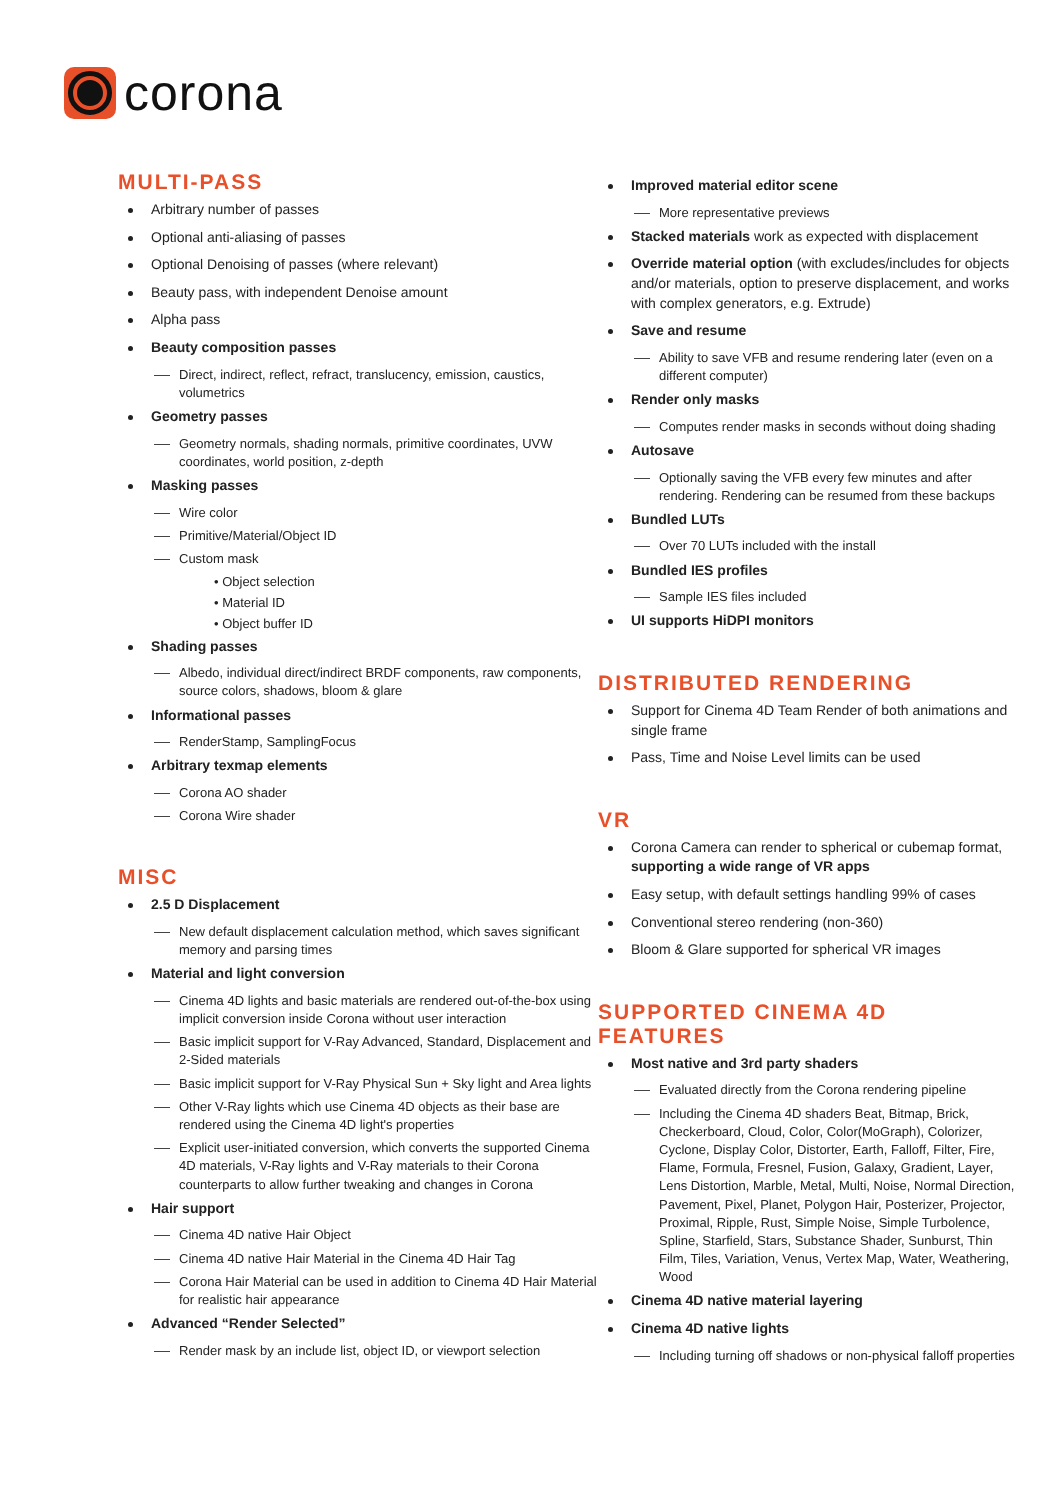corona
MULTI-PASS
Arbitrary number of passes
Optional anti-aliasing of passes
Optional Denoising of passes (where relevant)
Beauty pass, with independent Denoise amount
Alpha pass
Beauty composition passes
Direct, indirect, reflect, refract, translucency, emission, caustics, volumetrics
Geometry passes
Geometry normals, shading normals, primitive coordinates, UVW coordinates, world position, z-depth
Masking passes
Wire color
Primitive/Material/Object ID
Custom mask
• Object selection
• Material ID
• Object buffer ID
Shading passes
Albedo, individual direct/indirect BRDF components, raw components, source colors, shadows, bloom & glare
Informational passes
RenderStamp, SamplingFocus
Arbitrary texmap elements
Corona AO shader
Corona Wire shader
MISC
2.5 D Displacement
New default displacement calculation method, which saves significant memory and parsing times
Material and light conversion
Cinema 4D lights and basic materials are rendered out-of-the-box using implicit conversion inside Corona without user interaction
Basic implicit support for V-Ray Advanced, Standard, Displacement and 2-Sided materials
Basic implicit support for V-Ray Physical Sun + Sky light and Area lights
Other V-Ray lights which use Cinema 4D objects as their base are rendered using the Cinema 4D light's properties
Explicit user-initiated conversion, which converts the supported Cinema 4D materials, V-Ray lights and V-Ray materials to their Corona counterparts to allow further tweaking and changes in Corona
Hair support
Cinema 4D native Hair Object
Cinema 4D native Hair Material in the Cinema 4D Hair Tag
Corona Hair Material can be used in addition to Cinema 4D Hair Material for realistic hair appearance
Advanced “Render Selected”
Render mask by an include list, object ID, or viewport selection
Improved material editor scene
More representative previews
Stacked materials work as expected with displacement
Override material option (with excludes/includes for objects and/or materials, option to preserve displacement, and works with complex generators, e.g. Extrude)
Save and resume
Ability to save VFB and resume rendering later (even on a different computer)
Render only masks
Computes render masks in seconds without doing shading
Autosave
Optionally saving the VFB every few minutes and after rendering. Rendering can be resumed from these backups
Bundled LUTs
Over 70 LUTs included with the install
Bundled IES profiles
Sample IES files included
UI supports HiDPI monitors
DISTRIBUTED RENDERING
Support for Cinema 4D Team Render of both animations and single frame
Pass, Time and Noise Level limits can be used
VR
Corona Camera can render to spherical or cubemap format, supporting a wide range of VR apps
Easy setup, with default settings handling 99% of cases
Conventional stereo rendering (non-360)
Bloom & Glare supported for spherical VR images
SUPPORTED CINEMA 4D FEATURES
Most native and 3rd party shaders
Evaluated directly from the Corona rendering pipeline
Including the Cinema 4D shaders Beat, Bitmap, Brick, Checkerboard, Cloud, Color, Color(MoGraph), Colorizer, Cyclone, Display Color, Distorter, Earth, Falloff, Filter, Fire, Flame, Formula, Fresnel, Fusion, Galaxy, Gradient, Layer, Lens Distortion, Marble, Metal, Multi, Noise, Normal Direction, Pavement, Pixel, Planet, Polygon Hair, Posterizer, Projector, Proximal, Ripple, Rust, Simple Noise, Simple Turbolence, Spline, Starfield, Stars, Substance Shader, Sunburst, Thin Film, Tiles, Variation, Venus, Vertex Map, Water, Weathering, Wood
Cinema 4D native material layering
Cinema 4D native lights
Including turning off shadows or non-physical falloff properties